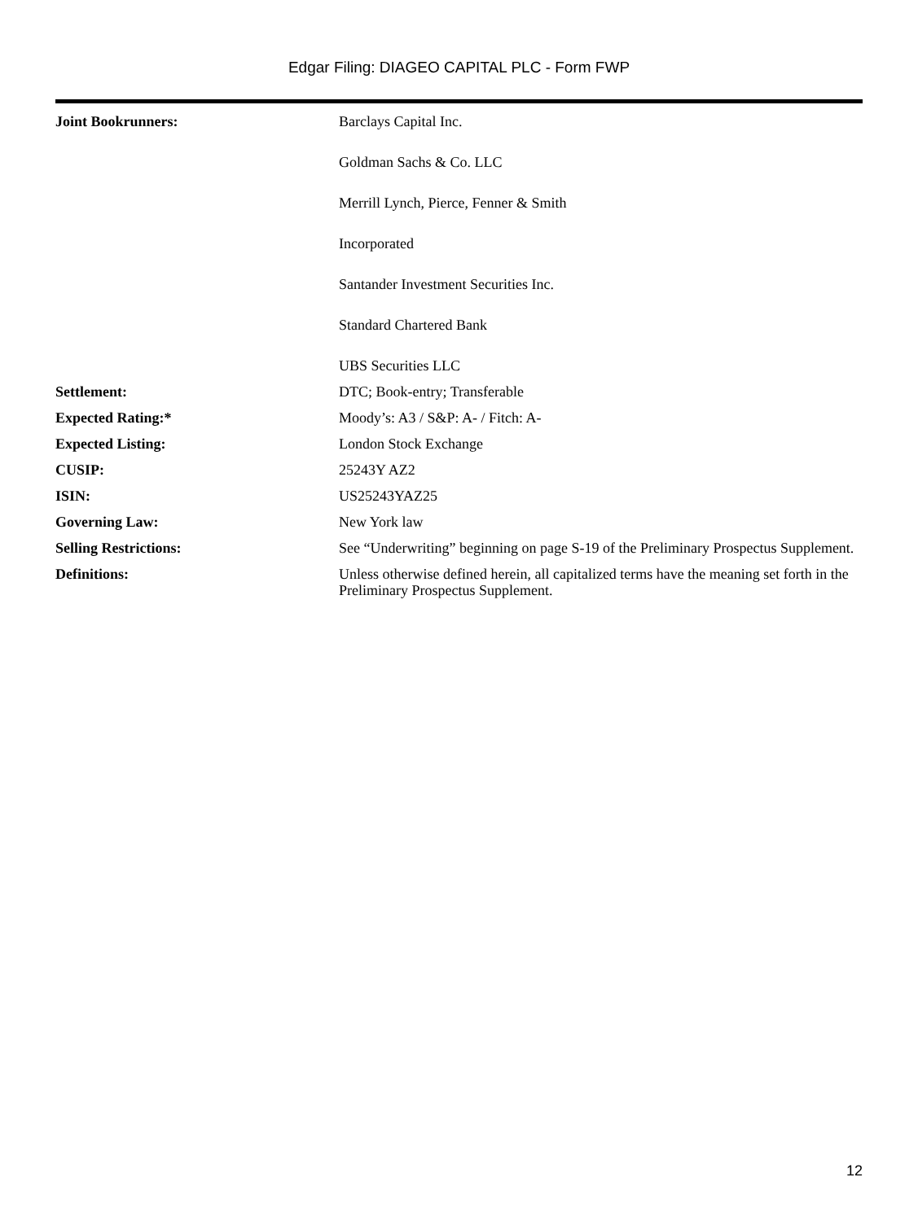Edgar Filing: DIAGEO CAPITAL PLC - Form FWP
| Joint Bookrunners: | Barclays Capital Inc. |
| | Goldman Sachs & Co. LLC |
| | Merrill Lynch, Pierce, Fenner & Smith |
| | Incorporated |
| | Santander Investment Securities Inc. |
| | Standard Chartered Bank |
| | UBS Securities LLC |
| Settlement: | DTC; Book-entry; Transferable |
| Expected Rating:* | Moody’s: A3 / S&P: A- / Fitch: A- |
| Expected Listing: | London Stock Exchange |
| CUSIP: | 25243Y AZ2 |
| ISIN: | US25243YAZ25 |
| Governing Law: | New York law |
| Selling Restrictions: | See “Underwriting” beginning on page S-19 of the Preliminary Prospectus Supplement. |
| Definitions: | Unless otherwise defined herein, all capitalized terms have the meaning set forth in the Preliminary Prospectus Supplement. |
12